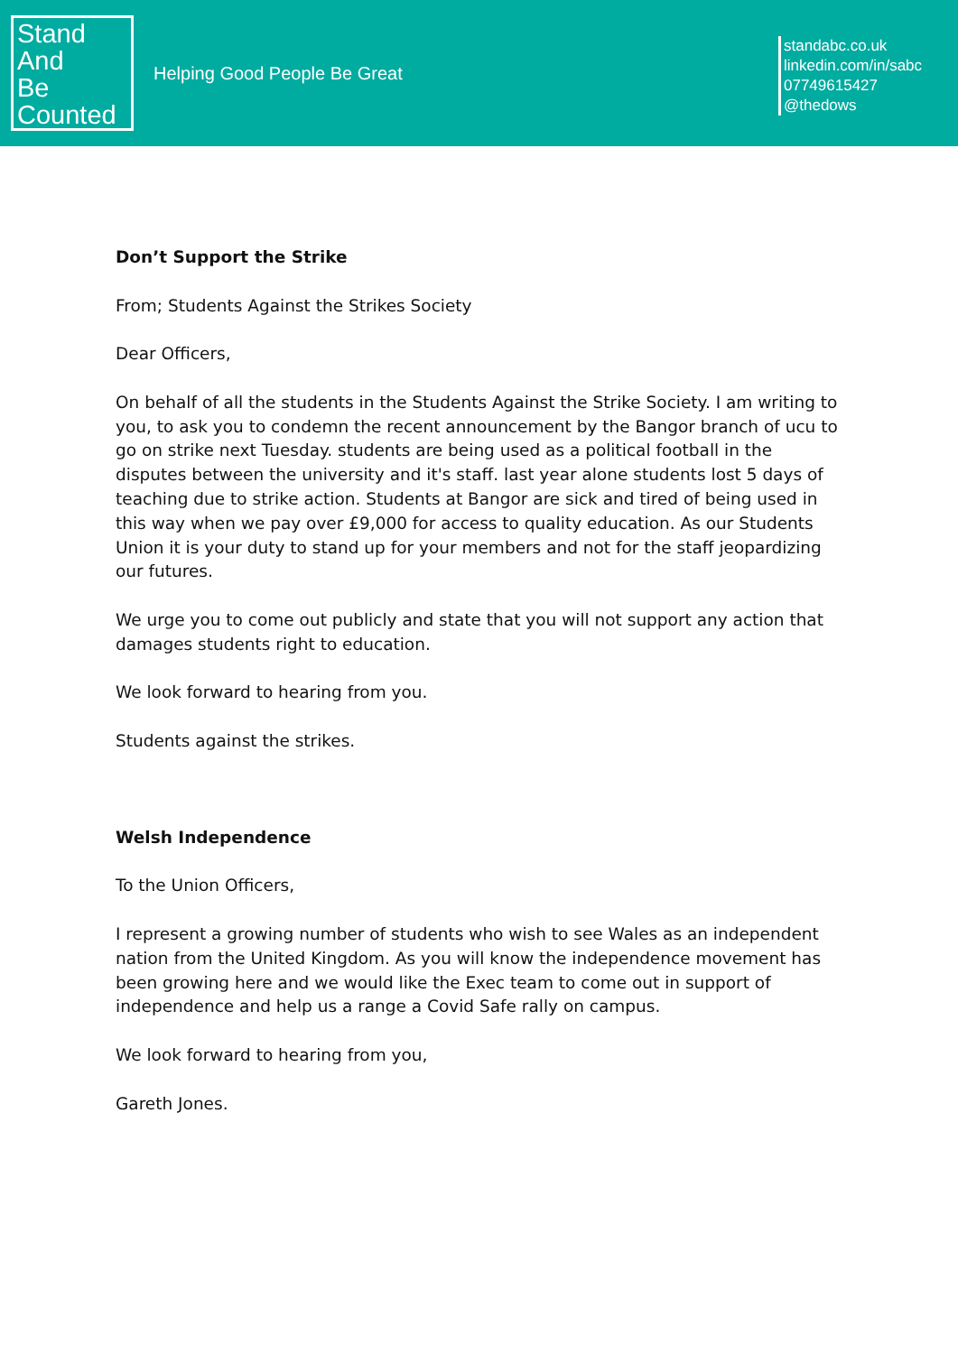Stand
And
Be
Counted
Helping Good People Be Great
standabc.co.uk
linkedin.com/in/sabc
07749615427
@thedows
Don’t Support the Strike
From; Students Against the Strikes Society
Dear Officers,
On behalf of all the students in the Students Against the Strike Society. I am writing to you, to ask you to condemn the recent announcement by the Bangor branch of ucu to go on strike next Tuesday. students are being used as a political football in the disputes between the university and it's staff. last year alone students lost 5 days of teaching due to strike action. Students at Bangor are sick and tired of being used in this way when we pay over £9,000 for access to quality education. As our Students Union it is your duty to stand up for your members and not for the staff jeopardizing our futures.
We urge you to come out publicly and state that you will not support any action that damages students right to education.
We look forward to hearing from you.
Students against the strikes.
Welsh Independence
To the Union Officers,
I represent a growing number of students who wish to see Wales as an independent nation from the United Kingdom. As you will know the independence movement has been growing here and we would like the Exec team to come out in support of independence and help us a range a Covid Safe rally on campus.
We look forward to hearing from you,
Gareth Jones.